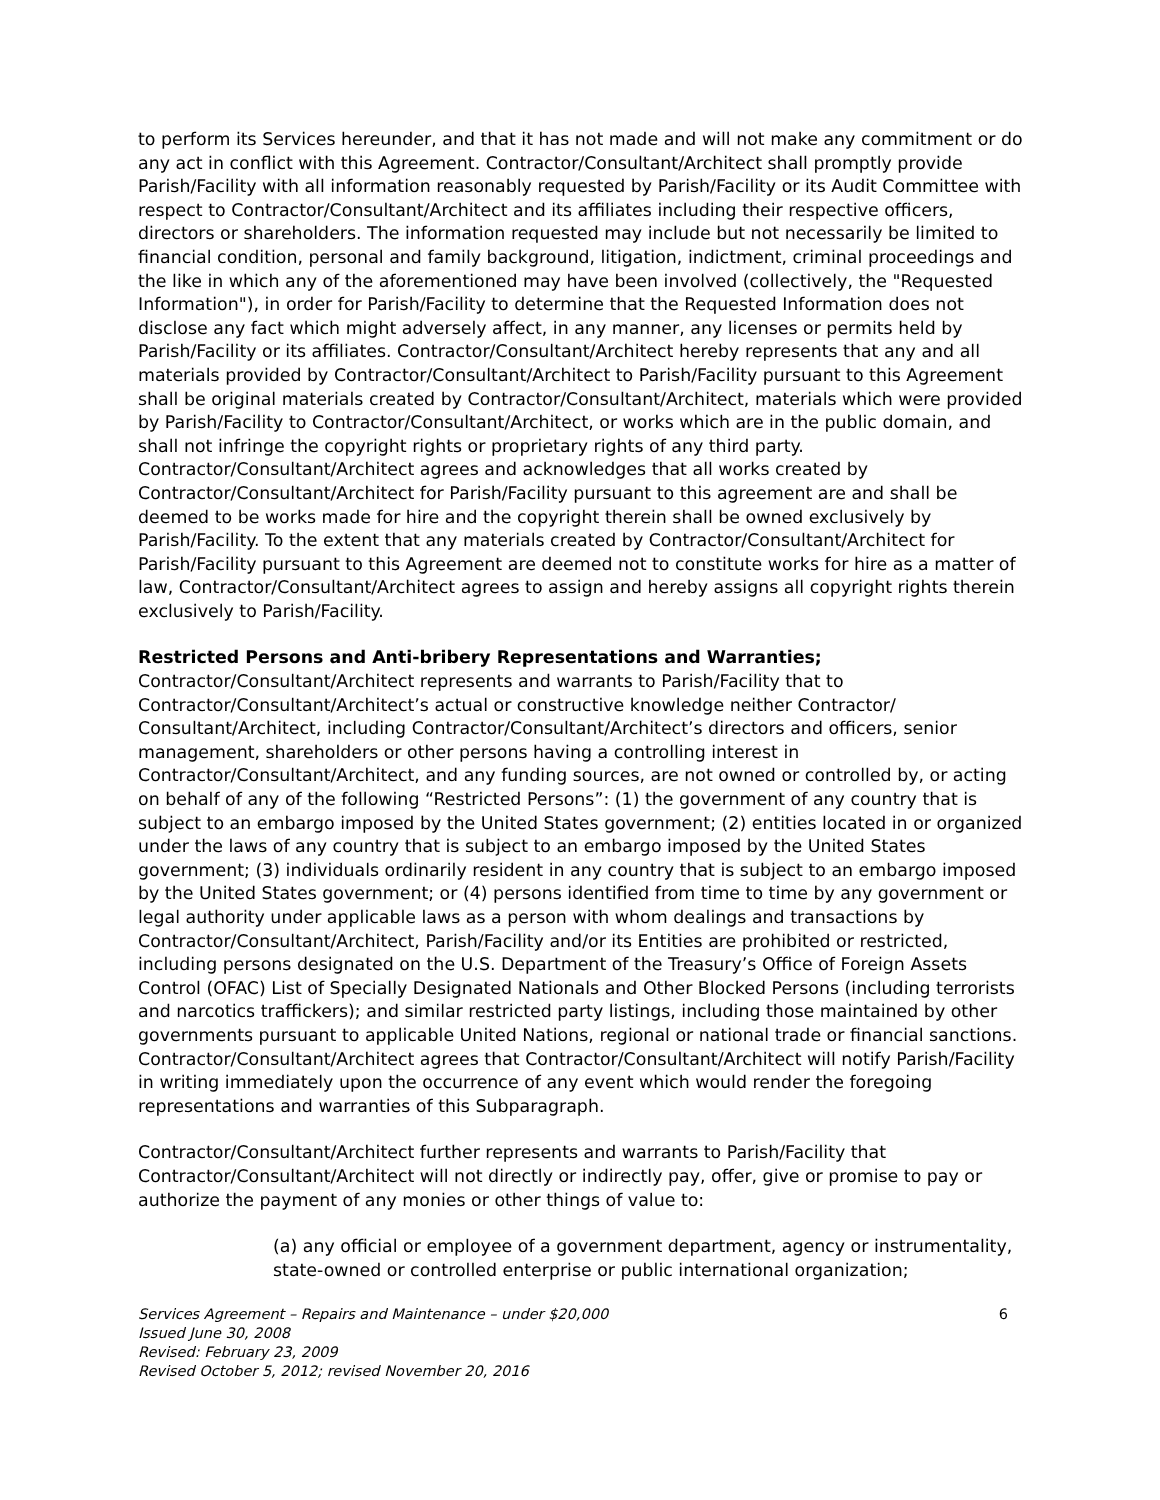to perform its Services hereunder, and that it has not made and will not make any commitment or do any act in conflict with this Agreement. Contractor/Consultant/Architect shall promptly provide Parish/Facility with all information reasonably requested by Parish/Facility or its Audit Committee with respect to Contractor/Consultant/Architect and its affiliates including their respective officers, directors or shareholders. The information requested may include but not necessarily be limited to financial condition, personal and family background, litigation, indictment, criminal proceedings and the like in which any of the aforementioned may have been involved (collectively, the "Requested Information"), in order for Parish/Facility to determine that the Requested Information does not disclose any fact which might adversely affect, in any manner, any licenses or permits held by Parish/Facility or its affiliates. Contractor/Consultant/Architect hereby represents that any and all materials provided by Contractor/Consultant/Architect to Parish/Facility pursuant to this Agreement shall be original materials created by Contractor/Consultant/Architect, materials which were provided by Parish/Facility to Contractor/Consultant/Architect, or works which are in the public domain, and shall not infringe the copyright rights or proprietary rights of any third party. Contractor/Consultant/Architect agrees and acknowledges that all works created by Contractor/Consultant/Architect for Parish/Facility pursuant to this agreement are and shall be deemed to be works made for hire and the copyright therein shall be owned exclusively by Parish/Facility. To the extent that any materials created by Contractor/Consultant/Architect for Parish/Facility pursuant to this Agreement are deemed not to constitute works for hire as a matter of law, Contractor/Consultant/Architect agrees to assign and hereby assigns all copyright rights therein exclusively to Parish/Facility.
Restricted Persons and Anti-bribery Representations and Warranties;
Contractor/Consultant/Architect represents and warrants to Parish/Facility that to Contractor/Consultant/Architect’s actual or constructive knowledge neither Contractor/ Consultant/Architect, including Contractor/Consultant/Architect’s directors and officers, senior management, shareholders or other persons having a controlling interest in Contractor/Consultant/Architect, and any funding sources, are not owned or controlled by, or acting on behalf of any of the following “Restricted Persons”: (1) the government of any country that is subject to an embargo imposed by the United States government; (2) entities located in or organized under the laws of any country that is subject to an embargo imposed by the United States government; (3) individuals ordinarily resident in any country that is subject to an embargo imposed by the United States government; or (4) persons identified from time to time by any government or legal authority under applicable laws as a person with whom dealings and transactions by Contractor/Consultant/Architect, Parish/Facility and/or its Entities are prohibited or restricted, including persons designated on the U.S. Department of the Treasury’s Office of Foreign Assets Control (OFAC) List of Specially Designated Nationals and Other Blocked Persons (including terrorists and narcotics traffickers); and similar restricted party listings, including those maintained by other governments pursuant to applicable United Nations, regional or national trade or financial sanctions. Contractor/Consultant/Architect agrees that Contractor/Consultant/Architect will notify Parish/Facility in writing immediately upon the occurrence of any event which would render the foregoing representations and warranties of this Subparagraph.
Contractor/Consultant/Architect further represents and warrants to Parish/Facility that Contractor/Consultant/Architect will not directly or indirectly pay, offer, give or promise to pay or authorize the payment of any monies or other things of value to:
(a) any official or employee of a government department, agency or instrumentality, state-owned or controlled enterprise or public international organization;
Services Agreement – Repairs and Maintenance – under $20,000 6
Issued June 30, 2008
Revised: February 23, 2009
Revised October 5, 2012; revised November 20, 2016